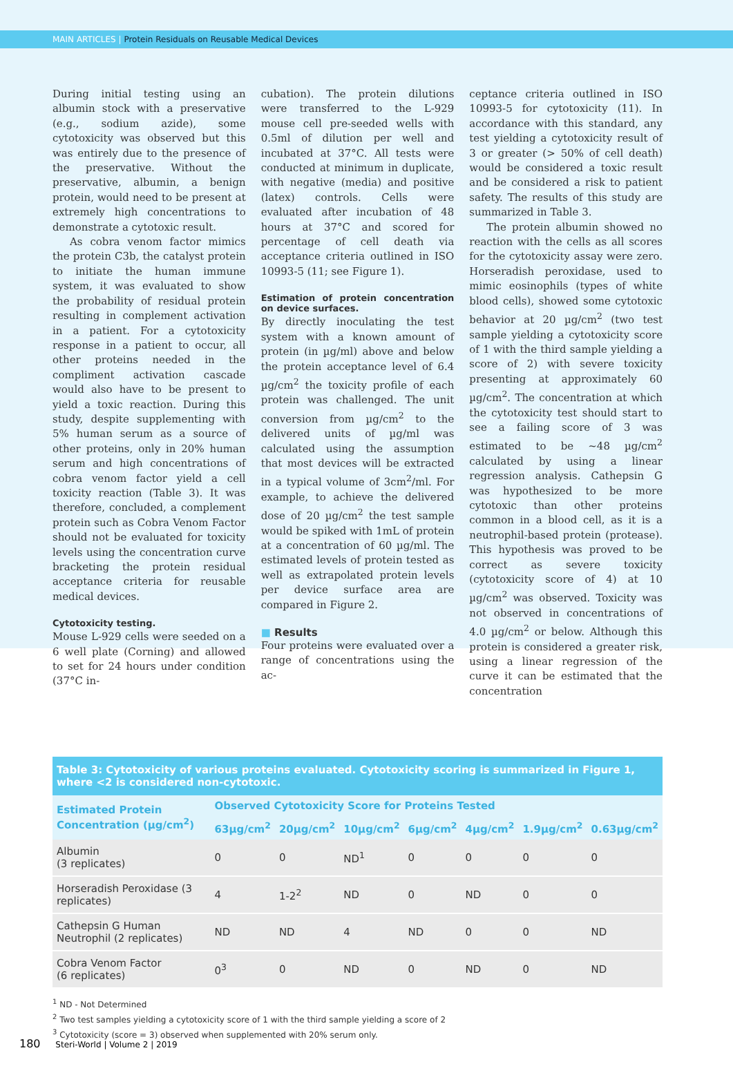MAIN ARTICLES | Protein Residuals on Reusable Medical Devices
During initial testing using an albumin stock with a preservative (e.g., sodium azide), some cytotoxicity was observed but this was entirely due to the presence of the preservative. Without the preservative, albumin, a benign protein, would need to be present at extremely high concentrations to demonstrate a cytotoxic result.
As cobra venom factor mimics the protein C3b, the catalyst protein to initiate the human immune system, it was evaluated to show the probability of residual protein resulting in complement activation in a patient. For a cytotoxicity response in a patient to occur, all other proteins needed in the compliment activation cascade would also have to be present to yield a toxic reaction. During this study, despite supplementing with 5% human serum as a source of other proteins, only in 20% human serum and high concentrations of cobra venom factor yield a cell toxicity reaction (Table 3). It was therefore, concluded, a complement protein such as Cobra Venom Factor should not be evaluated for toxicity levels using the concentration curve bracketing the protein residual acceptance criteria for reusable medical devices.
Cytotoxicity testing.
Mouse L-929 cells were seeded on a 6 well plate (Corning) and allowed to set for 24 hours under condition (37°C in-
cubation). The protein dilutions were transferred to the L-929 mouse cell pre-seeded wells with 0.5ml of dilution per well and incubated at 37°C. All tests were conducted at minimum in duplicate, with negative (media) and positive (latex) controls. Cells were evaluated after incubation of 48 hours at 37°C and scored for percentage of cell death via acceptance criteria outlined in ISO 10993-5 (11; see Figure 1).
Estimation of protein concentration on device surfaces.
By directly inoculating the test system with a known amount of protein (in µg/ml) above and below the protein acceptance level of 6.4 µg/cm<sup>2</sup> the toxicity profile of each protein was challenged. The unit conversion from µg/cm<sup>2</sup> to the delivered units of µg/ml was calculated using the assumption that most devices will be extracted in a typical volume of 3cm<sup>2</sup>/ml. For example, to achieve the delivered dose of 20 µg/cm<sup>2</sup> the test sample would be spiked with 1mL of protein at a concentration of 60 µg/ml. The estimated levels of protein tested as well as extrapolated protein levels per device surface area are compared in Figure 2.
■ Results
Four proteins were evaluated over a range of concentrations using the ac-
ceptance criteria outlined in ISO 10993-5 for cytotoxicity (11). In accordance with this standard, any test yielding a cytotoxicity result of 3 or greater (> 50% of cell death) would be considered a toxic result and be considered a risk to patient safety. The results of this study are summarized in Table 3.
The protein albumin showed no reaction with the cells as all scores for the cytotoxicity assay were zero. Horseradish peroxidase, used to mimic eosinophils (types of white blood cells), showed some cytotoxic behavior at 20 µg/cm<sup>2</sup> (two test sample yielding a cytotoxicity score of 1 with the third sample yielding a score of 2) with severe toxicity presenting at approximately 60 µg/cm<sup>2</sup>. The concentration at which the cytotoxicity test should start to see a failing score of 3 was estimated to be ~48 µg/cm<sup>2</sup> calculated by using a linear regression analysis. Cathepsin G was hypothesized to be more cytotoxic than other proteins common in a blood cell, as it is a neutrophil-based protein (protease). This hypothesis was proved to be correct as severe toxicity (cytotoxicity score of 4) at 10 µg/cm<sup>2</sup> was observed. Toxicity was not observed in concentrations of 4.0 µg/cm<sup>2</sup> or below. Although this protein is considered a greater risk, using a linear regression of the curve it can be estimated that the concentration
Table 3: Cytotoxicity of various proteins evaluated. Cytotoxicity scoring is summarized in Figure 1, where <2 is considered non-cytotoxic.
| Estimated Protein Concentration (µg/cm<sup>2</sup>) | Observed Cytotoxicity Score for Proteins Tested | | | | | | |
| --- | --- | --- | --- | --- | --- | --- | --- |
| | 63µg/cm<sup>2</sup> | 20µg/cm<sup>2</sup> | 10µg/cm<sup>2</sup> | 6µg/cm<sup>2</sup> | 4µg/cm<sup>2</sup> | 1.9µg/cm<sup>2</sup> | 0.63µg/cm<sup>2</sup> |
| Albumin (3 replicates) | 0 | 0 | ND<sup>1</sup> | 0 | 0 | 0 | 0 |
| Horseradish Peroxidase (3 replicates) | 4 | 1-2<sup>2</sup> | ND | 0 | ND | 0 | 0 |
| Cathepsin G Human Neutrophil (2 replicates) | ND | ND | 4 | ND | 0 | 0 | ND |
| Cobra Venom Factor (6 replicates) | 0<sup>3</sup> | 0 | ND | 0 | ND | 0 | ND |
<sup>1</sup> ND - Not Determined
<sup>2</sup> Two test samples yielding a cytotoxicity score of 1 with the third sample yielding a score of 2
<sup>3</sup> Cytotoxicity (score = 3) observed when supplemented with 20% serum only.
180 Steri-World | Volume 2 | 2019